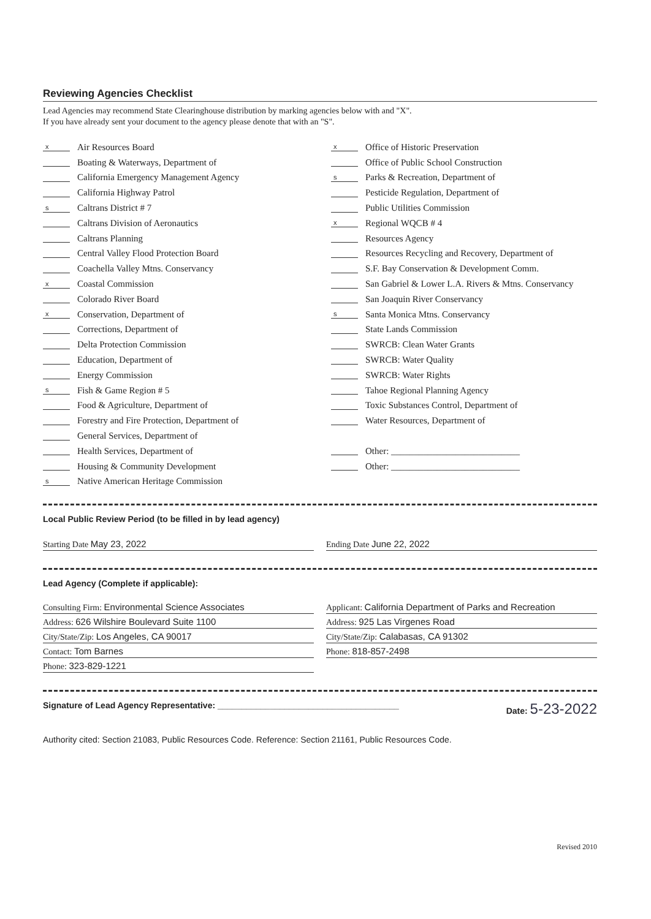Reviewing Agencies Checklist
Lead Agencies may recommend State Clearinghouse distribution by marking agencies below with and "X".
If you have already sent your document to the agency please denote that with an "S".
x Air Resources Board
Boating & Waterways, Department of
California Emergency Management Agency
California Highway Patrol
s Caltrans District # 7
Caltrans Division of Aeronautics
Caltrans Planning
Central Valley Flood Protection Board
Coachella Valley Mtns. Conservancy
x Coastal Commission
Colorado River Board
x Conservation, Department of
Corrections, Department of
Delta Protection Commission
Education, Department of
Energy Commission
s Fish & Game Region # 5
Food & Agriculture, Department of
Forestry and Fire Protection, Department of
General Services, Department of
Health Services, Department of
Housing & Community Development
s Native American Heritage Commission
x Office of Historic Preservation
Office of Public School Construction
s Parks & Recreation, Department of
Pesticide Regulation, Department of
Public Utilities Commission
x Regional WQCB # 4
Resources Agency
Resources Recycling and Recovery, Department of
S.F. Bay Conservation & Development Comm.
San Gabriel & Lower L.A. Rivers & Mtns. Conservancy
San Joaquin River Conservancy
s Santa Monica Mtns. Conservancy
State Lands Commission
SWRCB: Clean Water Grants
SWRCB: Water Quality
SWRCB: Water Rights
Tahoe Regional Planning Agency
Toxic Substances Control, Department of
Water Resources, Department of
Other: ____________________________
Other: ____________________________
Local Public Review Period (to be filled in by lead agency)
Starting Date May 23, 2022 Ending Date June 22, 2022
Lead Agency (Complete if applicable):
Consulting Firm: Environmental Science Associates
Address: 626 Wilshire Boulevard Suite 1100
City/State/Zip: Los Angeles, CA 90017
Contact: Tom Barnes
Phone: 323-829-1221
Applicant: California Department of Parks and Recreation
Address: 925 Las Virgenes Road
City/State/Zip: Calabasas, CA 91302
Phone: 818-857-2498
Signature of Lead Agency Representative: ______________________________________ Date: 5-23-2022
Authority cited: Section 21083, Public Resources Code. Reference: Section 21161, Public Resources Code.
Revised 2010